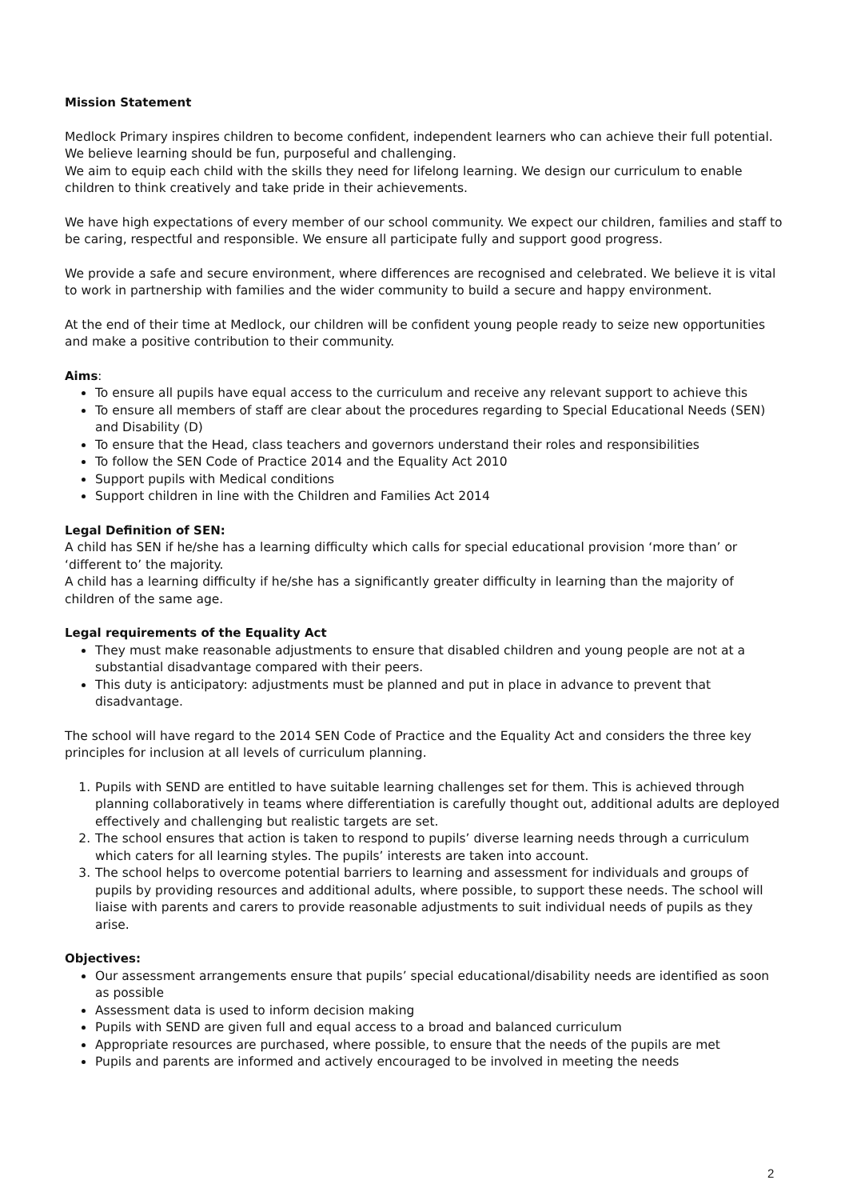Mission Statement
Medlock Primary inspires children to become confident, independent learners who can achieve their full potential. We believe learning should be fun, purposeful and challenging.
We aim to equip each child with the skills they need for lifelong learning. We design our curriculum to enable children to think creatively and take pride in their achievements.
We have high expectations of every member of our school community. We expect our children, families and staff to be caring, respectful and responsible. We ensure all participate fully and support good progress.
We provide a safe and secure environment, where differences are recognised and celebrated. We believe it is vital to work in partnership with families and the wider community to build a secure and happy environment.
At the end of their time at Medlock, our children will be confident young people ready to seize new opportunities and make a positive contribution to their community.
Aims:
To ensure all pupils have equal access to the curriculum and receive any relevant support to achieve this
To ensure all members of staff are clear about the procedures regarding to Special Educational Needs (SEN) and Disability (D)
To ensure that the Head, class teachers and governors understand their roles and responsibilities
To follow the SEN Code of Practice 2014 and the Equality Act 2010
Support pupils with Medical conditions
Support children in line with the Children and Families Act 2014
Legal Definition of SEN:
A child has SEN if he/she has a learning difficulty which calls for special educational provision ‘more than’ or ‘different to’ the majority.
A child has a learning difficulty if he/she has a significantly greater difficulty in learning than the majority of children of the same age.
Legal requirements of the Equality Act
They must make reasonable adjustments to ensure that disabled children and young people are not at a substantial disadvantage compared with their peers.
This duty is anticipatory: adjustments must be planned and put in place in advance to prevent that disadvantage.
The school will have regard to the 2014 SEN Code of Practice and the Equality Act and considers the three key principles for inclusion at all levels of curriculum planning.
1. Pupils with SEND are entitled to have suitable learning challenges set for them. This is achieved through planning collaboratively in teams where differentiation is carefully thought out, additional adults are deployed effectively and challenging but realistic targets are set.
2. The school ensures that action is taken to respond to pupils’ diverse learning needs through a curriculum which caters for all learning styles. The pupils’ interests are taken into account.
3. The school helps to overcome potential barriers to learning and assessment for individuals and groups of pupils by providing resources and additional adults, where possible, to support these needs. The school will liaise with parents and carers to provide reasonable adjustments to suit individual needs of pupils as they arise.
Objectives:
Our assessment arrangements ensure that pupils’ special educational/disability needs are identified as soon as possible
Assessment data is used to inform decision making
Pupils with SEND are given full and equal access to a broad and balanced curriculum
Appropriate resources are purchased, where possible, to ensure that the needs of the pupils are met
Pupils and parents are informed and actively encouraged to be involved in meeting the needs
2